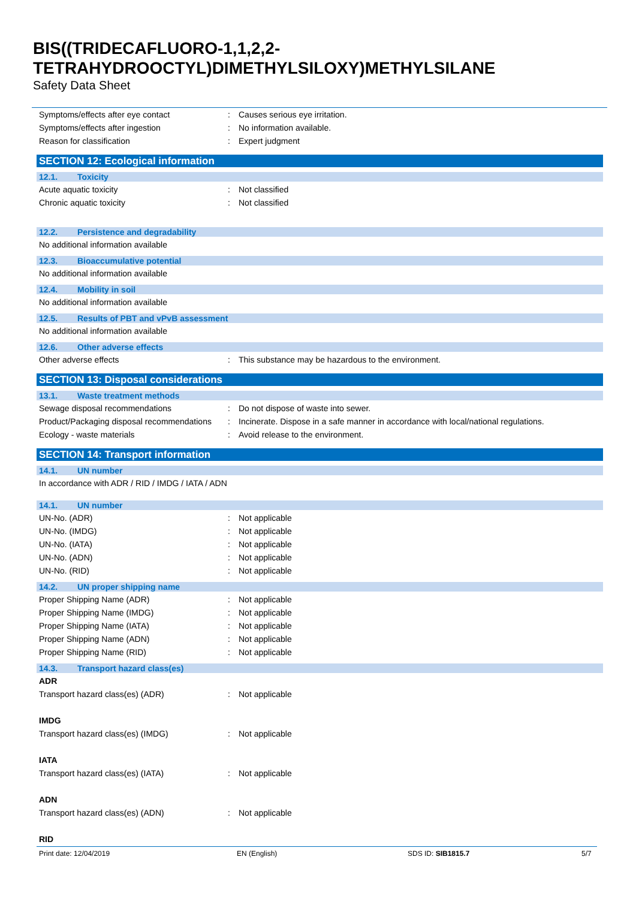BIS((TRIDECAFLUORO-1,1,2,2-
TETRAHYDROOCTYL)DIMETHYLSILOXY)METHYLSILANE
Safety Data Sheet
Symptoms/effects after eye contact : Causes serious eye irritation.
Symptoms/effects after ingestion : No information available.
Reason for classification : Expert judgment
SECTION 12: Ecological information
12.1. Toxicity
Acute aquatic toxicity : Not classified
Chronic aquatic toxicity : Not classified
12.2. Persistence and degradability
No additional information available
12.3. Bioaccumulative potential
No additional information available
12.4. Mobility in soil
No additional information available
12.5. Results of PBT and vPvB assessment
No additional information available
12.6. Other adverse effects
Other adverse effects : This substance may be hazardous to the environment.
SECTION 13: Disposal considerations
13.1. Waste treatment methods
Sewage disposal recommendations : Do not dispose of waste into sewer.
Product/Packaging disposal recommendations
: Incinerate. Dispose in a safe manner in accordance with local/national regulations.
Ecology - waste materials : Avoid release to the environment.
SECTION 14: Transport information
14.1. UN number
In accordance with ADR / RID / IMDG / IATA / ADN
14.1. UN number
UN-No. (ADR) : Not applicable
UN-No. (IMDG) : Not applicable
UN-No. (IATA) : Not applicable
UN-No. (ADN) : Not applicable
UN-No. (RID) : Not applicable
14.2. UN proper shipping name
Proper Shipping Name (ADR) : Not applicable
Proper Shipping Name (IMDG) : Not applicable
Proper Shipping Name (IATA) : Not applicable
Proper Shipping Name (ADN) : Not applicable
Proper Shipping Name (RID) : Not applicable
14.3. Transport hazard class(es)
ADR
Transport hazard class(es) (ADR) : Not applicable
IMDG
Transport hazard class(es) (IMDG) : Not applicable
IATA
Transport hazard class(es) (IATA) : Not applicable
ADN
Transport hazard class(es) (ADN) : Not applicable
RID
Print date: 12/04/2019 EN (English) SDS ID: SIB1815.7 5/7